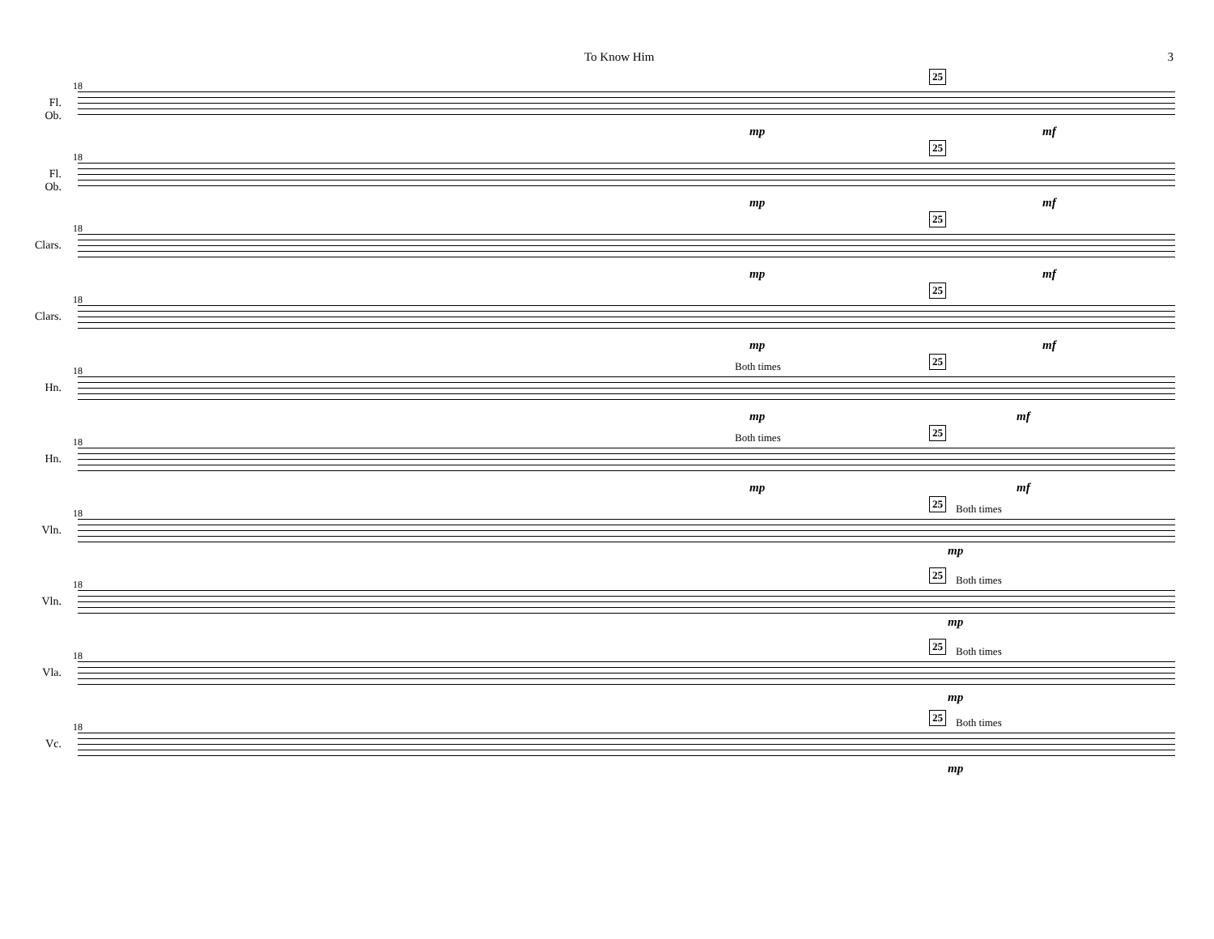To Know Him 3
Fl.
Ob.
18
25
mp mf
Fl.
Ob.
18
25
mp mf
Clars.
18
25
mp mf
Clars.
18
25
mp mf
Hn.
18
25
Both times
mp mf
Hn.
18
25
Both times
mp mf
Vln.
18
25
Both times
mp
Vln.
18
25
Both times
mp
Vla.
18
25
Both times
mp
Vc.
18
25
Both times
mp